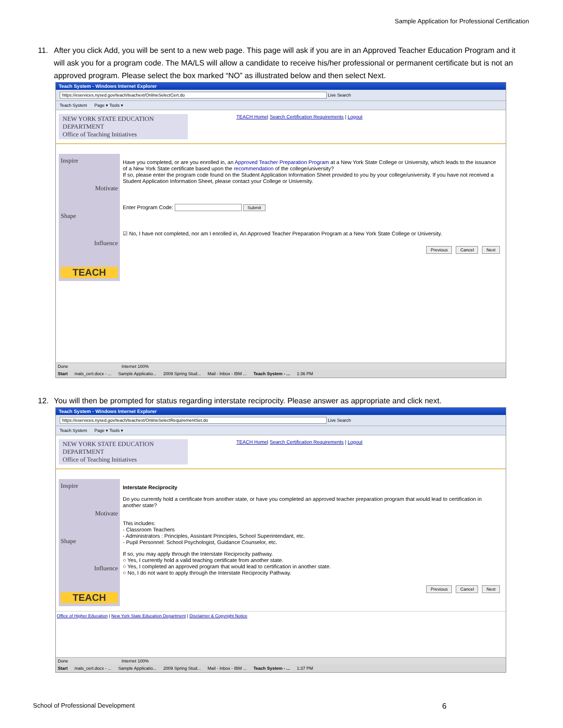Sample Application for Professional Certification
11. After you click Add, you will be sent to a new web page. This page will ask if you are in an Approved Teacher Education Program and it will ask you for a program code. The MA/LS will allow a candidate to receive his/her professional or permanent certificate but is not an approved program. Please select the box marked “NO” as illustrated below and then select Next.
Teach System - Windows Internet Explorer
https://eservices.nysed.gov/teach/teachext/OnlineSelectCert.do Live Search
Teach System Page ▾ Tools ▾
NEW YORK STATE EDUCATION DEPARTMENT
Office of Teaching Initiatives
TEACH Home| Search Certification Requirements | Logout
Inspire
Motivate
Shape
Influence
TEACH
Have you completed, or are you enrolled in, an Approved Teacher Preparation Program at a New York State College or University, which leads to the issuance of a New York State certificate based upon the recommendation of the college/university?
If so, please enter the program code found on the Student Application Information Sheet provided to you by your college/university. If you have not received a Student Application Information Sheet, please contact your College or University.
Enter Program Code: Submit
☑ No, I have not completed, nor am I enrolled in, An Approved Teacher Preparation Program at a New York State College or University.
Previous Cancel Next
Done Internet 100%
Start mals_cert.docx - ... Sample Applicatio... 2009 Spring Stud... Mail - Inbox - IBM ... Teach System - ... 1:36 PM
12. You will then be prompted for status regarding interstate reciprocity. Please answer as appropriate and click next.
Teach System - Windows Internet Explorer
https://eservices.nysed.gov/teach/teachext/OnlineSelectRequirementSet.do Live Search
Teach System Page ▾ Tools ▾
NEW YORK STATE EDUCATION DEPARTMENT
Office of Teaching Initiatives
TEACH Home| Search Certification Requirements | Logout
Inspire
Motivate
Shape
Influence
TEACH
Interstate Reciprocity
Do you currently hold a certificate from another state, or have you completed an approved teacher preparation program that would lead to certification in another state?
This includes:
- Classroom Teachers
- Administrators : Principles, Assistant Principles, School Superintendant, etc.
- Pupil Personnel: School Psychologist, Guidance Counselor, etc.
If so, you may apply through the Interstate Reciprocity pathway.
○ Yes, I currently hold a valid teaching certificate from another state.
○ Yes, I completed an approved program that would lead to certification in another state.
○ No, I do not want to apply through the Interstate Reciprocity Pathway.
Previous Cancel Next
Office of Higher Education | New York State Education Department | Disclaimer & Copyright Notice
Done Internet 100%
Start mals_cert.docx - ... Sample Applicatio... 2009 Spring Stud... Mail - Inbox - IBM ... Teach System - ... 1:37 PM
School of Professional Development 6